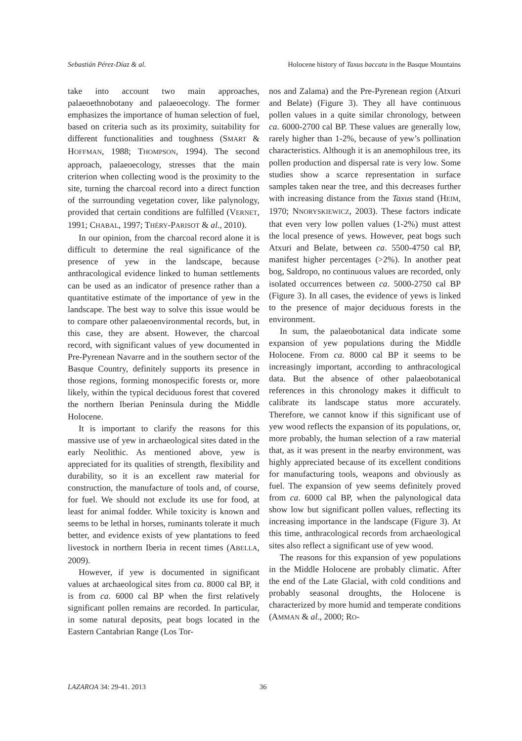Sebastián Pérez-Díaz & al. Holocene history of Taxus baccata in the Basque Mountains
take into account two main approaches, palaeoethnobotany and palaeoecology. The former emphasizes the importance of human selection of fuel, based on criteria such as its proximity, suitability for different functionalities and toughness (SMART & HOFFMAN, 1988; THOMPSON, 1994). The second approach, palaeoecology, stresses that the main criterion when collecting wood is the proximity to the site, turning the charcoal record into a direct function of the surrounding vegetation cover, like palynology, provided that certain conditions are fulfilled (VERNET, 1991; CHABAL, 1997; THÉRY-PARISOT & al., 2010).
In our opinion, from the charcoal record alone it is difficult to determine the real significance of the presence of yew in the landscape, because anthracological evidence linked to human settlements can be used as an indicator of presence rather than a quantitative estimate of the importance of yew in the landscape. The best way to solve this issue would be to compare other palaeoenvironmental records, but, in this case, they are absent. However, the charcoal record, with significant values of yew documented in Pre-Pyrenean Navarre and in the southern sector of the Basque Country, definitely supports its presence in those regions, forming monospecific forests or, more likely, within the typical deciduous forest that covered the northern Iberian Peninsula during the Middle Holocene.
It is important to clarify the reasons for this massive use of yew in archaeological sites dated in the early Neolithic. As mentioned above, yew is appreciated for its qualities of strength, flexibility and durability, so it is an excellent raw material for construction, the manufacture of tools and, of course, for fuel. We should not exclude its use for food, at least for animal fodder. While toxicity is known and seems to be lethal in horses, ruminants tolerate it much better, and evidence exists of yew plantations to feed livestock in northern Iberia in recent times (ABELLA, 2009).
However, if yew is documented in significant values at archaeological sites from ca. 8000 cal BP, it is from ca. 6000 cal BP when the first relatively significant pollen remains are recorded. In particular, in some natural deposits, peat bogs located in the Eastern Cantabrian Range (Los Tor-
nos and Zalama) and the Pre-Pyrenean region (Atxuri and Belate) (Figure 3). They all have continuous pollen values in a quite similar chronology, between ca. 6000-2700 cal BP. These values are generally low, rarely higher than 1-2%, because of yew’s pollination characteristics. Although it is an anemophilous tree, its pollen production and dispersal rate is very low. Some studies show a scarce representation in surface samples taken near the tree, and this decreases further with increasing distance from the Taxus stand (HEIM, 1970; NNORYSKIEWICZ, 2003). These factors indicate that even very low pollen values (1-2%) must attest the local presence of yews. However, peat bogs such Atxuri and Belate, between ca. 5500-4750 cal BP, manifest higher percentages (>2%). In another peat bog, Saldropo, no continuous values are recorded, only isolated occurrences between ca. 5000-2750 cal BP (Figure 3). In all cases, the evidence of yews is linked to the presence of major deciduous forests in the environment.
In sum, the palaeobotanical data indicate some expansion of yew populations during the Middle Holocene. From ca. 8000 cal BP it seems to be increasingly important, according to anthracological data. But the absence of other palaeobotanical references in this chronology makes it difficult to calibrate its landscape status more accurately. Therefore, we cannot know if this significant use of yew wood reflects the expansion of its populations, or, more probably, the human selection of a raw material that, as it was present in the nearby environment, was highly appreciated because of its excellent conditions for manufacturing tools, weapons and obviously as fuel. The expansion of yew seems definitely proved from ca. 6000 cal BP, when the palynological data show low but significant pollen values, reflecting its increasing importance in the landscape (Figure 3). At this time, anthracological records from archaeological sites also reflect a significant use of yew wood.
The reasons for this expansion of yew populations in the Middle Holocene are probably climatic. After the end of the Late Glacial, with cold conditions and probably seasonal droughts, the Holocene is characterized by more humid and temperate conditions (AMMAN & al., 2000; RO-
LAZAROA 34: 29-41. 2013 36